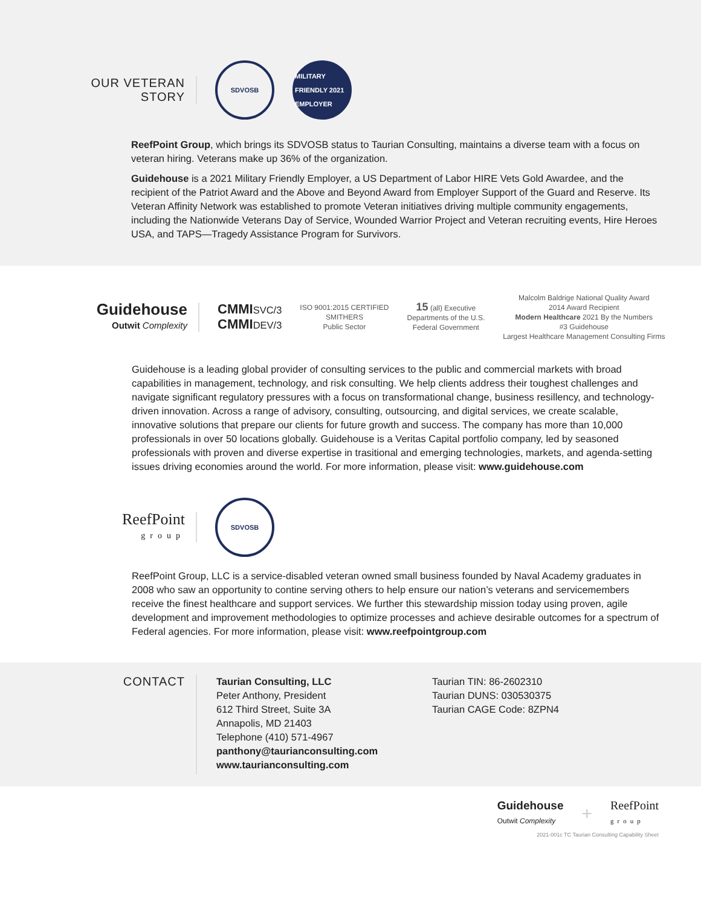OUR VETERAN
STORY
SDVOSB
MILITARY FRIENDLY 2021 EMPLOYER
ReefPoint Group, which brings its SDVOSB status to Taurian Consulting, maintains a diverse team with a focus on veteran hiring. Veterans make up 36% of the organization.
Guidehouse is a 2021 Military Friendly Employer, a US Department of Labor HIRE Vets Gold Awardee, and the recipient of the Patriot Award and the Above and Beyond Award from Employer Support of the Guard and Reserve. Its Veteran Affinity Network was established to promote Veteran initiatives driving multiple community engagements, including the Nationwide Veterans Day of Service, Wounded Warrior Project and Veteran recruiting events, Hire Heroes USA, and TAPS—Tragedy Assistance Program for Survivors.
Guidehouse
Outwit Complexity
CMMISVC/3
CMMIDEV/3
ISO 9001:2015 CERTIFIED
SMITHERS
Public Sector
15 (all) Executive
Departments of the U.S.
Federal Government
Malcolm Baldrige National Quality Award
2014 Award Recipient
Modern Healthcare 2021 By the Numbers
#3 Guidehouse
Largest Healthcare Management Consulting Firms
Guidehouse is a leading global provider of consulting services to the public and commercial markets with broad capabilities in management, technology, and risk consulting. We help clients address their toughest challenges and navigate significant regulatory pressures with a focus on transformational change, business resillency, and technology-driven innovation. Across a range of advisory, consulting, outsourcing, and digital services, we create scalable, innovative solutions that prepare our clients for future growth and success. The company has more than 10,000 professionals in over 50 locations globally. Guidehouse is a Veritas Capital portfolio company, led by seasoned professionals with proven and diverse expertise in trasitional and emerging technologies, markets, and agenda-setting issues driving economies around the world. For more information, please visit: www.guidehouse.com
ReefPoint
group
SDVOSB
ReefPoint Group, LLC is a service-disabled veteran owned small business founded by Naval Academy graduates in 2008 who saw an opportunity to contine serving others to help ensure our nation’s veterans and servicemembers receive the finest healthcare and support services. We further this stewardship mission today using proven, agile development and improvement methodologies to optimize processes and achieve desirable outcomes for a spectrum of Federal agencies. For more information, please visit: www.reefpointgroup.com
CONTACT
Taurian Consulting, LLC
Peter Anthony, President
612 Third Street, Suite 3A
Annapolis, MD 21403
Telephone (410) 571-4967
panthony@taurianconsulting.com
www.taurianconsulting.com
Taurian TIN: 86-2602310
Taurian DUNS: 030530375
Taurian CAGE Code: 8ZPN4
Guidehouse
Outwit Complexity
+
ReefPoint
group
2021-001c TC Taurian Consulting Capability Sheet